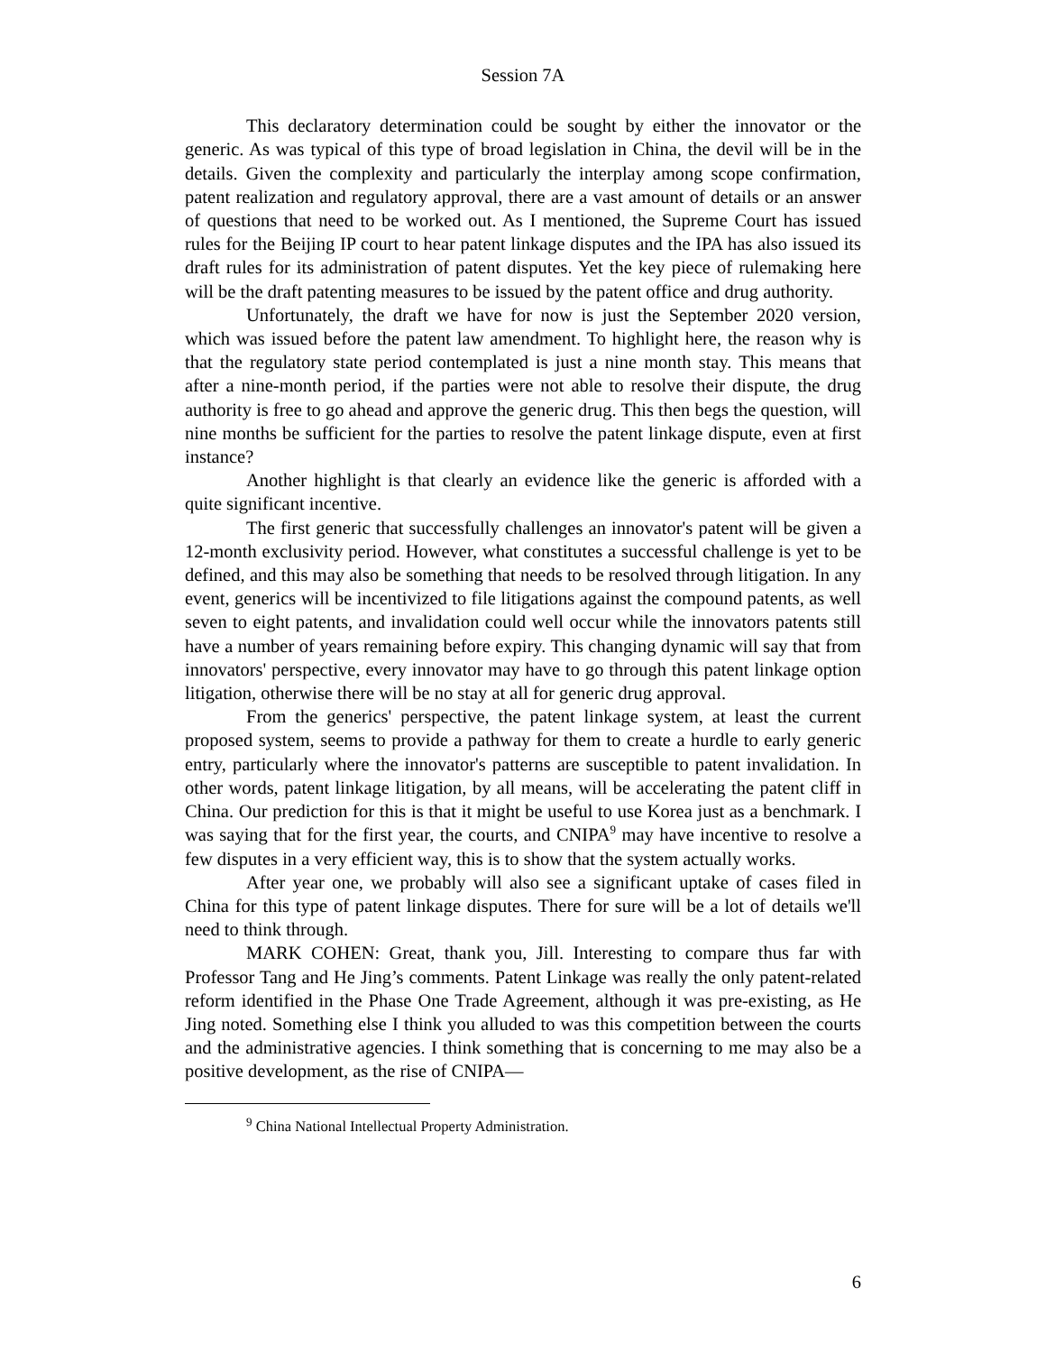Session 7A
This declaratory determination could be sought by either the innovator or the generic. As was typical of this type of broad legislation in China, the devil will be in the details. Given the complexity and particularly the interplay among scope confirmation, patent realization and regulatory approval, there are a vast amount of details or an answer of questions that need to be worked out. As I mentioned, the Supreme Court has issued rules for the Beijing IP court to hear patent linkage disputes and the IPA has also issued its draft rules for its administration of patent disputes. Yet the key piece of rulemaking here will be the draft patenting measures to be issued by the patent office and drug authority.
Unfortunately, the draft we have for now is just the September 2020 version, which was issued before the patent law amendment. To highlight here, the reason why is that the regulatory state period contemplated is just a nine month stay. This means that after a nine-month period, if the parties were not able to resolve their dispute, the drug authority is free to go ahead and approve the generic drug. This then begs the question, will nine months be sufficient for the parties to resolve the patent linkage dispute, even at first instance?
Another highlight is that clearly an evidence like the generic is afforded with a quite significant incentive.
The first generic that successfully challenges an innovator's patent will be given a 12-month exclusivity period. However, what constitutes a successful challenge is yet to be defined, and this may also be something that needs to be resolved through litigation. In any event, generics will be incentivized to file litigations against the compound patents, as well seven to eight patents, and invalidation could well occur while the innovators patents still have a number of years remaining before expiry. This changing dynamic will say that from innovators' perspective, every innovator may have to go through this patent linkage option litigation, otherwise there will be no stay at all for generic drug approval.
From the generics' perspective, the patent linkage system, at least the current proposed system, seems to provide a pathway for them to create a hurdle to early generic entry, particularly where the innovator's patterns are susceptible to patent invalidation. In other words, patent linkage litigation, by all means, will be accelerating the patent cliff in China. Our prediction for this is that it might be useful to use Korea just as a benchmark. I was saying that for the first year, the courts, and CNIPA<sup>9</sup> may have incentive to resolve a few disputes in a very efficient way, this is to show that the system actually works.
After year one, we probably will also see a significant uptake of cases filed in China for this type of patent linkage disputes. There for sure will be a lot of details we'll need to think through.
MARK COHEN: Great, thank you, Jill. Interesting to compare thus far with Professor Tang and He Jing’s comments. Patent Linkage was really the only patent-related reform identified in the Phase One Trade Agreement, although it was pre-existing, as He Jing noted. Something else I think you alluded to was this competition between the courts and the administrative agencies. I think something that is concerning to me may also be a positive development, as the rise of CNIPA—
<sup>9</sup> China National Intellectual Property Administration.
6